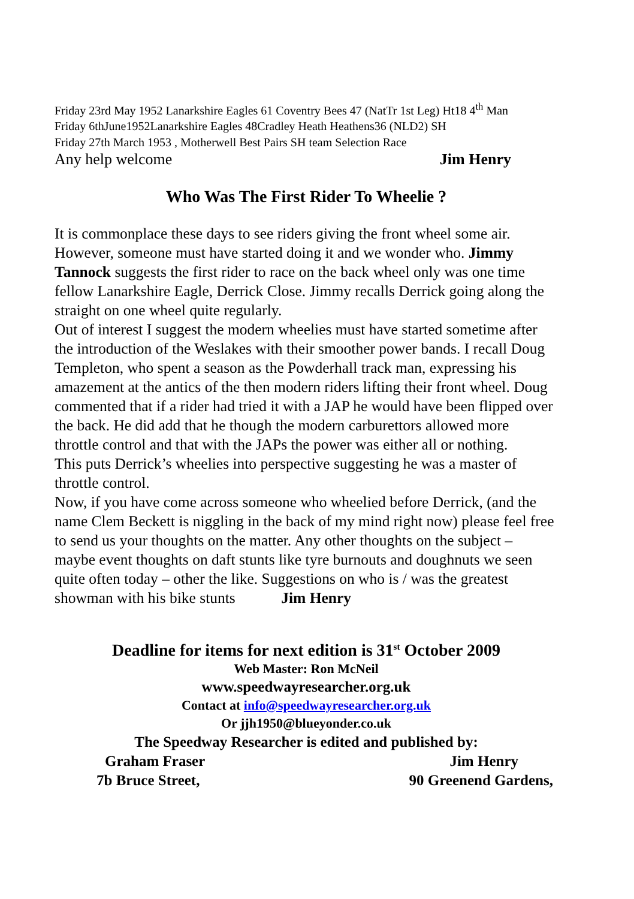Friday 23rd May 1952 Lanarkshire Eagles 61 Coventry Bees 47 (NatTr 1st Leg) Ht18 4<sup>th</sup> Man
Friday 6thJune1952Lanarkshire Eagles 48Cradley Heath Heathens36 (NLD2) SH
Friday 27th March 1953 , Motherwell Best Pairs SH team Selection Race
Any help welcome Jim Henry
Who Was The First Rider To Wheelie ?
It is commonplace these days to see riders giving the front wheel some air. However, someone must have started doing it and we wonder who. Jimmy Tannock suggests the first rider to race on the back wheel only was one time fellow Lanarkshire Eagle, Derrick Close. Jimmy recalls Derrick going along the straight on one wheel quite regularly.
Out of interest I suggest the modern wheelies must have started sometime after the introduction of the Weslakes with their smoother power bands. I recall Doug Templeton, who spent a season as the Powderhall track man, expressing his amazement at the antics of the then modern riders lifting their front wheel. Doug commented that if a rider had tried it with a JAP he would have been flipped over the back. He did add that he though the modern carburettors allowed more throttle control and that with the JAPs the power was either all or nothing.
This puts Derrick’s wheelies into perspective suggesting he was a master of throttle control.
Now, if you have come across someone who wheelied before Derrick, (and the name Clem Beckett is niggling in the back of my mind right now) please feel free to send us your thoughts on the matter. Any other thoughts on the subject – maybe event thoughts on daft stunts like tyre burnouts and doughnuts we seen quite often today – other the like. Suggestions on who is / was the greatest showman with his bike stunts Jim Henry
Deadline for items for next edition is 31<sup>st</sup> October 2009
Web Master: Ron McNeil
www.speedwayresearcher.org.uk
Contact at info@speedwayresearcher.org.uk
Or jjh1950@blueyonder.co.uk
The Speedway Researcher is edited and published by:
Graham Fraser Jim Henry
7b Bruce Street, 90 Greenend Gardens,